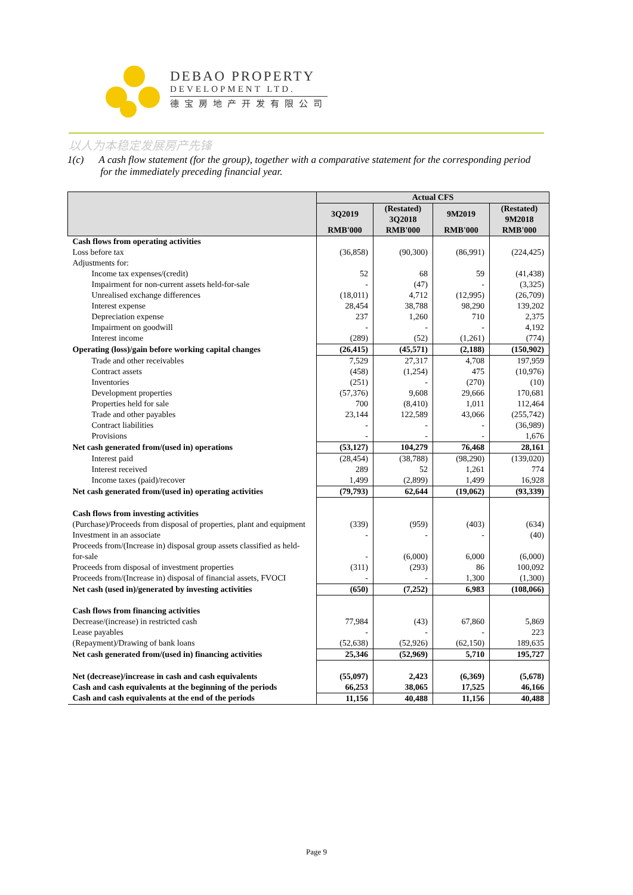DEBAO PROPERTY
DEVELOPMENT LTD.
德宝房地产开发有限公司
以人为本稳定发展房产先锋
1(c) A cash flow statement (for the group), together with a comparative statement for the corresponding period
for the immediately preceding financial year.
| | Actual CFS | | | |
| | 3Q2019 | (Restated) 3Q2018 | 9M2019 | (Restated) 9M2018 |
| | RMB'000 | RMB'000 | RMB'000 | RMB'000 |
| Cash flows from operating activities | | | | |
| Loss before tax | (36,858) | (90,300) | (86,991) | (224,425) |
| Adjustments for: | | | | |
| Income tax expenses/(credit) | 52 | 68 | 59 | (41,438) |
| Impairment for non-current assets held-for-sale | - | (47) | - | (3,325) |
| Unrealised exchange differences | (18,011) | 4,712 | (12,995) | (26,709) |
| Interest expense | 28,454 | 38,788 | 98,290 | 139,202 |
| Depreciation expense | 237 | 1,260 | 710 | 2,375 |
| Impairment on goodwill | - | - | - | 4,192 |
| Interest income | (289) | (52) | (1,261) | (774) |
| Operating (loss)/gain before working capital changes | (26,415) | (45,571) | (2,188) | (150,902) |
| Trade and other receivables | 7,529 | 27,317 | 4,708 | 197,959 |
| Contract assets | (458) | (1,254) | 475 | (10,976) |
| Inventories | (251) | - | (270) | (10) |
| Development properties | (57,376) | 9,608 | 29,666 | 170,681 |
| Properties held for sale | 700 | (8,410) | 1,011 | 112,464 |
| Trade and other payables | 23,144 | 122,589 | 43,066 | (255,742) |
| Contract liabilities | - | - | - | (36,989) |
| Provisions | - | - | - | 1,676 |
| Net cash generated from/(used in) operations | (53,127) | 104,279 | 76,468 | 28,161 |
| Interest paid | (28,454) | (38,788) | (98,290) | (139,020) |
| Interest received | 289 | 52 | 1,261 | 774 |
| Income taxes (paid)/recover | 1,499 | (2,899) | 1,499 | 16,928 |
| Net cash generated from/(used in) operating activities | (79,793) | 62,644 | (19,062) | (93,339) |
| Cash flows from investing activities | | | | |
| (Purchase)/Proceeds from disposal of properties, plant and equipment | (339) | (959) | (403) | (634) |
| Investment in an associate | - | - | - | (40) |
| Proceeds from/(Increase in) disposal group assets classified as held-for-sale | - | (6,000) | 6,000 | (6,000) |
| Proceeds from disposal of investment properties | (311) | (293) | 86 | 100,092 |
| Proceeds from/(Increase in) disposal of financial assets, FVOCI | - | - | 1,300 | (1,300) |
| Net cash (used in)/generated by investing activities | (650) | (7,252) | 6,983 | (108,066) |
| Cash flows from financing activities | | | | |
| Decrease/(increase) in restricted cash | 77,984 | (43) | 67,860 | 5,869 |
| Lease payables | - | - | - | 223 |
| (Repayment)/Drawing of bank loans | (52,638) | (52,926) | (62,150) | 189,635 |
| Net cash generated from/(used in) financing activities | 25,346 | (52,969) | 5,710 | 195,727 |
| Net (decrease)/increase in cash and cash equivalents | (55,097) | 2,423 | (6,369) | (5,678) |
| Cash and cash equivalents at the beginning of the periods | 66,253 | 38,065 | 17,525 | 46,166 |
| Cash and cash equivalents at the end of the periods | 11,156 | 40,488 | 11,156 | 40,488 |
Page 9